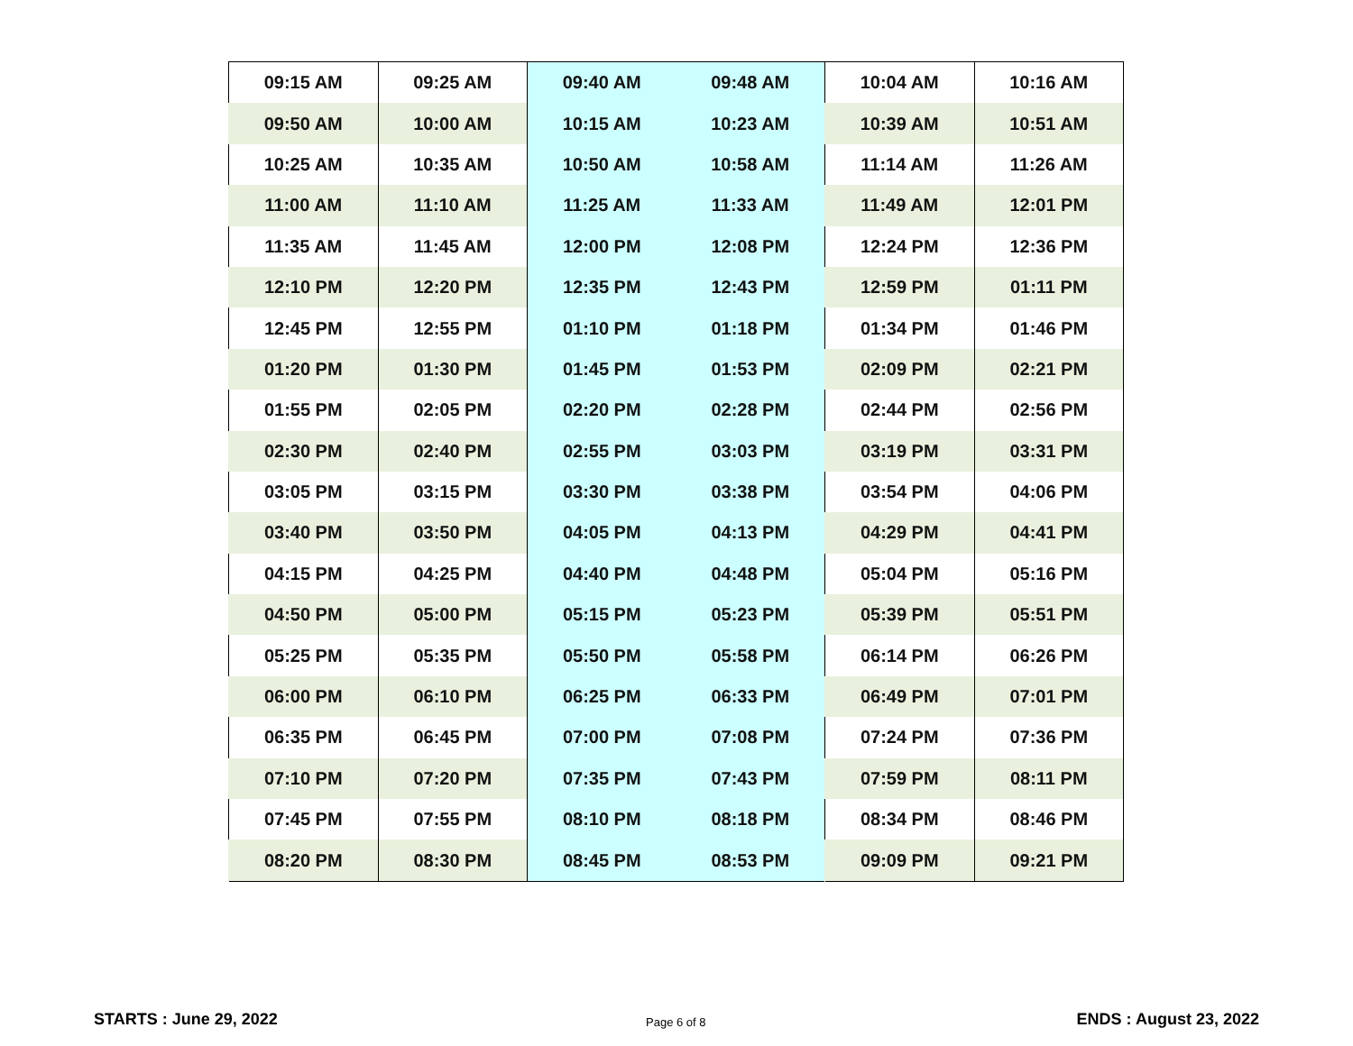| 09:15 AM | 09:25 AM | 09:40 AM | 09:48 AM | 10:04 AM | 10:16 AM |
| 09:50 AM | 10:00 AM | 10:15 AM | 10:23 AM | 10:39 AM | 10:51 AM |
| 10:25 AM | 10:35 AM | 10:50 AM | 10:58 AM | 11:14 AM | 11:26 AM |
| 11:00 AM | 11:10 AM | 11:25 AM | 11:33 AM | 11:49 AM | 12:01 PM |
| 11:35 AM | 11:45 AM | 12:00 PM | 12:08 PM | 12:24 PM | 12:36 PM |
| 12:10 PM | 12:20 PM | 12:35 PM | 12:43 PM | 12:59 PM | 01:11 PM |
| 12:45 PM | 12:55 PM | 01:10 PM | 01:18 PM | 01:34 PM | 01:46 PM |
| 01:20 PM | 01:30 PM | 01:45 PM | 01:53 PM | 02:09 PM | 02:21 PM |
| 01:55 PM | 02:05 PM | 02:20 PM | 02:28 PM | 02:44 PM | 02:56 PM |
| 02:30 PM | 02:40 PM | 02:55 PM | 03:03 PM | 03:19 PM | 03:31 PM |
| 03:05 PM | 03:15 PM | 03:30 PM | 03:38 PM | 03:54 PM | 04:06 PM |
| 03:40 PM | 03:50 PM | 04:05 PM | 04:13 PM | 04:29 PM | 04:41 PM |
| 04:15 PM | 04:25 PM | 04:40 PM | 04:48 PM | 05:04 PM | 05:16 PM |
| 04:50 PM | 05:00 PM | 05:15 PM | 05:23 PM | 05:39 PM | 05:51 PM |
| 05:25 PM | 05:35 PM | 05:50 PM | 05:58 PM | 06:14 PM | 06:26 PM |
| 06:00 PM | 06:10 PM | 06:25 PM | 06:33 PM | 06:49 PM | 07:01 PM |
| 06:35 PM | 06:45 PM | 07:00 PM | 07:08 PM | 07:24 PM | 07:36 PM |
| 07:10 PM | 07:20 PM | 07:35 PM | 07:43 PM | 07:59 PM | 08:11 PM |
| 07:45 PM | 07:55 PM | 08:10 PM | 08:18 PM | 08:34 PM | 08:46 PM |
| 08:20 PM | 08:30 PM | 08:45 PM | 08:53 PM | 09:09 PM | 09:21 PM |
STARTS : June 29, 2022 Page 6 of 8 ENDS : August 23, 2022